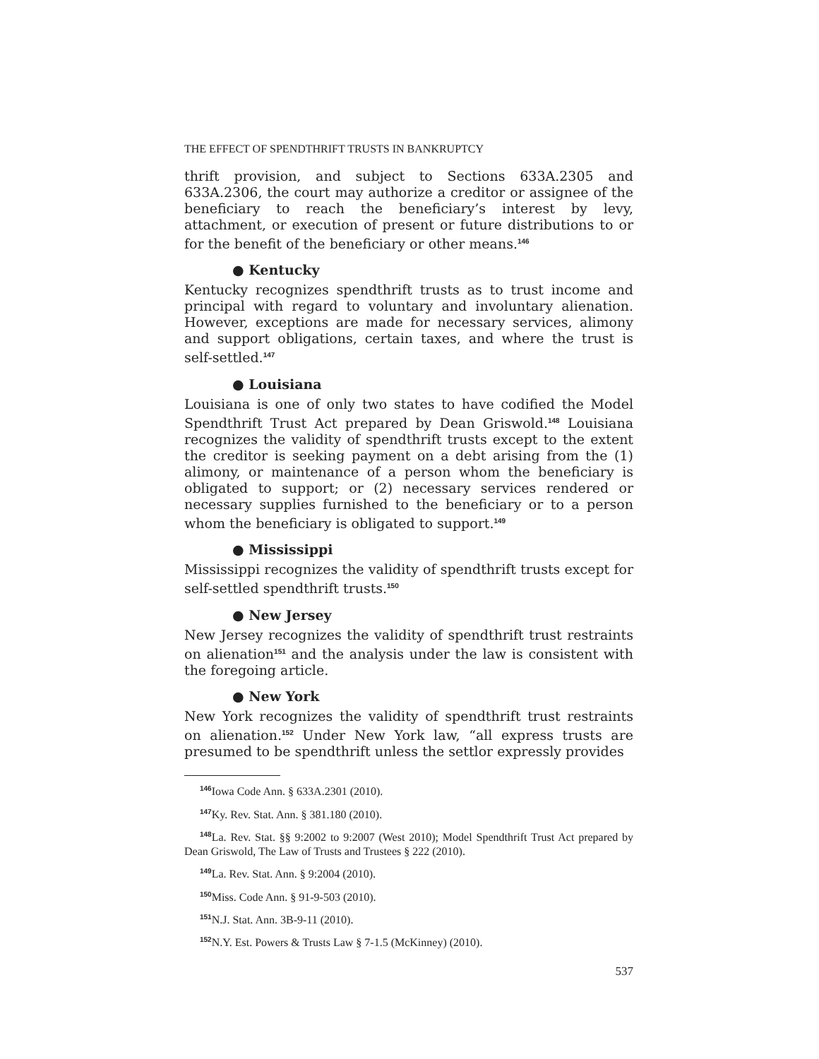THE EFFECT OF SPENDTHRIFT TRUSTS IN BANKRUPTCY
thrift provision, and subject to Sections 633A.2305 and 633A.2306, the court may authorize a creditor or assignee of the beneficiary to reach the beneficiary’s interest by levy, attachment, or execution of present or future distributions to or for the benefit of the beneficiary or other means.<sup>146</sup>
● Kentucky
Kentucky recognizes spendthrift trusts as to trust income and principal with regard to voluntary and involuntary alienation. However, exceptions are made for necessary services, alimony and support obligations, certain taxes, and where the trust is self-settled.<sup>147</sup>
● Louisiana
Louisiana is one of only two states to have codified the Model Spendthrift Trust Act prepared by Dean Griswold.<sup>148</sup> Louisiana recognizes the validity of spendthrift trusts except to the extent the creditor is seeking payment on a debt arising from the (1) alimony, or maintenance of a person whom the beneficiary is obligated to support; or (2) necessary services rendered or necessary supplies furnished to the beneficiary or to a person whom the beneficiary is obligated to support.<sup>149</sup>
● Mississippi
Mississippi recognizes the validity of spendthrift trusts except for self-settled spendthrift trusts.<sup>150</sup>
● New Jersey
New Jersey recognizes the validity of spendthrift trust restraints on alienation<sup>151</sup> and the analysis under the law is consistent with the foregoing article.
● New York
New York recognizes the validity of spendthrift trust restraints on alienation.<sup>152</sup> Under New York law, “all express trusts are presumed to be spendthrift unless the settlor expressly provides
<sup>146</sup> Iowa Code Ann. § 633A.2301 (2010).
<sup>147</sup> Ky. Rev. Stat. Ann. § 381.180 (2010).
<sup>148</sup>La. Rev. Stat. §§ 9:2002 to 9:2007 (West 2010); Model Spendthrift Trust Act prepared by Dean Griswold, The Law of Trusts and Trustees § 222 (2010).
<sup>149</sup>La. Rev. Stat. Ann. § 9:2004 (2010).
<sup>150</sup> Miss. Code Ann. § 91-9-503 (2010).
<sup>151</sup>N.J. Stat. Ann. 3B-9-11 (2010).
<sup>152</sup>N.Y. Est. Powers & Trusts Law § 7-1.5 (McKinney) (2010).
537